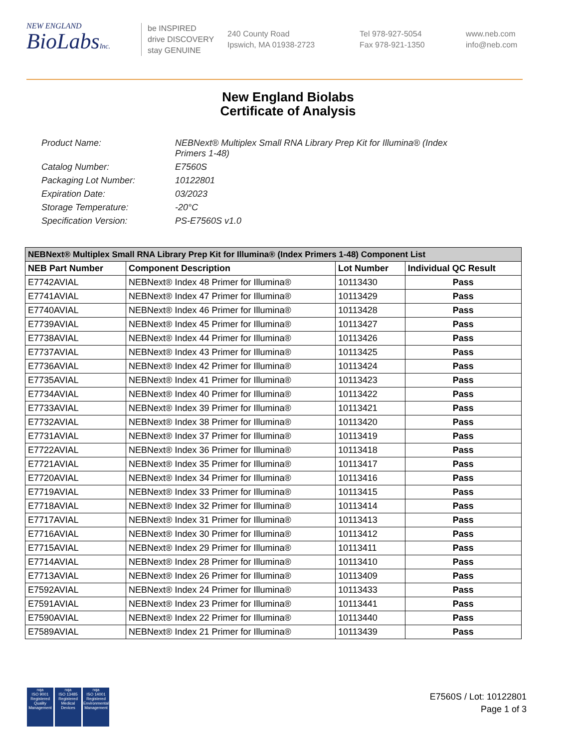NEW ENGLAND
BioLabsInc.
be INSPIRED
drive DISCOVERY
stay GENUINE
240 County Road
Ipswich, MA 01938-2723
Tel 978-927-5054
Fax 978-921-1350
www.neb.com
info@neb.com
New England Biolabs
Certificate of Analysis
Product Name: NEBNext® Multiplex Small RNA Library Prep Kit for Illumina® (Index Primers 1-48)
Catalog Number: E7560S
Packaging Lot Number: 10122801
Expiration Date: 03/2023
Storage Temperature: -20°C
Specification Version: PS-E7560S v1.0
| NEBNext® Multiplex Small RNA Library Prep Kit for Illumina® (Index Primers 1-48) Component List | | | |
| --- | --- | --- | --- |
| NEB Part Number | Component Description | Lot Number | Individual QC Result |
| E7742AVIAL | NEBNext® Index 48 Primer for Illumina® | 10113430 | Pass |
| E7741AVIAL | NEBNext® Index 47 Primer for Illumina® | 10113429 | Pass |
| E7740AVIAL | NEBNext® Index 46 Primer for Illumina® | 10113428 | Pass |
| E7739AVIAL | NEBNext® Index 45 Primer for Illumina® | 10113427 | Pass |
| E7738AVIAL | NEBNext® Index 44 Primer for Illumina® | 10113426 | Pass |
| E7737AVIAL | NEBNext® Index 43 Primer for Illumina® | 10113425 | Pass |
| E7736AVIAL | NEBNext® Index 42 Primer for Illumina® | 10113424 | Pass |
| E7735AVIAL | NEBNext® Index 41 Primer for Illumina® | 10113423 | Pass |
| E7734AVIAL | NEBNext® Index 40 Primer for Illumina® | 10113422 | Pass |
| E7733AVIAL | NEBNext® Index 39 Primer for Illumina® | 10113421 | Pass |
| E7732AVIAL | NEBNext® Index 38 Primer for Illumina® | 10113420 | Pass |
| E7731AVIAL | NEBNext® Index 37 Primer for Illumina® | 10113419 | Pass |
| E7722AVIAL | NEBNext® Index 36 Primer for Illumina® | 10113418 | Pass |
| E7721AVIAL | NEBNext® Index 35 Primer for Illumina® | 10113417 | Pass |
| E7720AVIAL | NEBNext® Index 34 Primer for Illumina® | 10113416 | Pass |
| E7719AVIAL | NEBNext® Index 33 Primer for Illumina® | 10113415 | Pass |
| E7718AVIAL | NEBNext® Index 32 Primer for Illumina® | 10113414 | Pass |
| E7717AVIAL | NEBNext® Index 31 Primer for Illumina® | 10113413 | Pass |
| E7716AVIAL | NEBNext® Index 30 Primer for Illumina® | 10113412 | Pass |
| E7715AVIAL | NEBNext® Index 29 Primer for Illumina® | 10113411 | Pass |
| E7714AVIAL | NEBNext® Index 28 Primer for Illumina® | 10113410 | Pass |
| E7713AVIAL | NEBNext® Index 26 Primer for Illumina® | 10113409 | Pass |
| E7592AVIAL | NEBNext® Index 24 Primer for Illumina® | 10113433 | Pass |
| E7591AVIAL | NEBNext® Index 23 Primer for Illumina® | 10113441 | Pass |
| E7590AVIAL | NEBNext® Index 22 Primer for Illumina® | 10113440 | Pass |
| E7589AVIAL | NEBNext® Index 21 Primer for Illumina® | 10113439 | Pass |
nqa
ISO 9001
Registered
Quality Management
nqa
ISO 13485
Registered
Medical Devices
nqa
ISO 14001
Registered
Environmental Management
E7560S / Lot: 10122801
Page 1 of 3